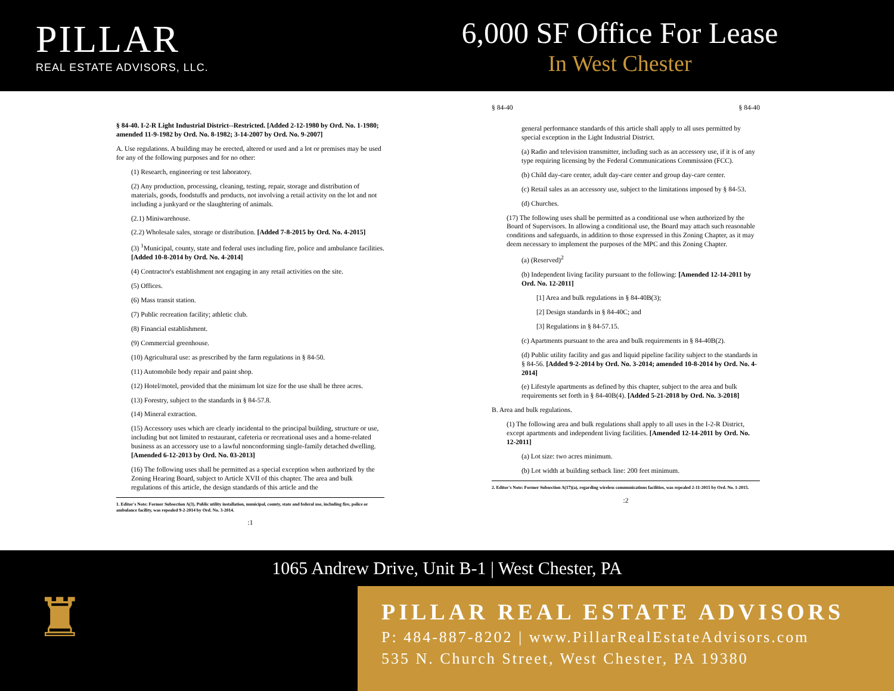PILLAR
REAL ESTATE ADVISORS, LLC.
6,000 SF Office For Lease
In West Chester
§ 84-40. I-2-R Light Industrial District--Restricted. [Added 2-12-1980 by Ord. No. 1-1980; amended 11-9-1982 by Ord. No. 8-1982; 3-14-2007 by Ord. No. 9-2007]
A. Use regulations. A building may be erected, altered or used and a lot or premises may be used for any of the following purposes and for no other:
(1) Research, engineering or test laboratory.
(2) Any production, processing, cleaning, testing, repair, storage and distribution of materials, goods, foodstuffs and products, not involving a retail activity on the lot and not including a junkyard or the slaughtering of animals.
(2.1) Miniwarehouse.
(2.2) Wholesale sales, storage or distribution. [Added 7-8-2015 by Ord. No. 4-2015]
(3) <sup>1</sup>Municipal, county, state and federal uses including fire, police and ambulance facilities. [Added 10-8-2014 by Ord. No. 4-2014]
(4) Contractor's establishment not engaging in any retail activities on the site.
(5) Offices.
(6) Mass transit station.
(7) Public recreation facility; athletic club.
(8) Financial establishment.
(9) Commercial greenhouse.
(10) Agricultural use: as prescribed by the farm regulations in § 84-50.
(11) Automobile body repair and paint shop.
(12) Hotel/motel, provided that the minimum lot size for the use shall be three acres.
(13) Forestry, subject to the standards in § 84-57.8.
(14) Mineral extraction.
(15) Accessory uses which are clearly incidental to the principal building, structure or use, including but not limited to restaurant, cafeteria or recreational uses and a home-related business as an accessory use to a lawful nonconforming single-family detached dwelling. [Amended 6-12-2013 by Ord. No. 03-2013]
(16) The following uses shall be permitted as a special exception when authorized by the Zoning Hearing Board, subject to Article XVII of this chapter. The area and bulk regulations of this article, the design standards of this article and the
1. Editor's Note: Former Subsection A(3), Public utility installation, municipal, county, state and federal use, including fire, police or ambulance facility, was repealed 9-2-2014 by Ord. No. 3-2014.
:1
§ 84-40 § 84-40
general performance standards of this article shall apply to all uses permitted by special exception in the Light Industrial District.
(a) Radio and television transmitter, including such as an accessory use, if it is of any type requiring licensing by the Federal Communications Commission (FCC).
(b) Child day-care center, adult day-care center and group day-care center.
(c) Retail sales as an accessory use, subject to the limitations imposed by § 84-53.
(d) Churches.
(17) The following uses shall be permitted as a conditional use when authorized by the Board of Supervisors. In allowing a conditional use, the Board may attach such reasonable conditions and safeguards, in addition to those expressed in this Zoning Chapter, as it may deem necessary to implement the purposes of the MPC and this Zoning Chapter.
(a) (Reserved)<sup>2</sup>
(b) Independent living facility pursuant to the following: [Amended 12-14-2011 by Ord. No. 12-2011]
[1] Area and bulk regulations in § 84-40B(3);
[2] Design standards in § 84-40C; and
[3] Regulations in § 84-57.15.
(c) Apartments pursuant to the area and bulk requirements in § 84-40B(2).
(d) Public utility facility and gas and liquid pipeline facility subject to the standards in § 84-56. [Added 9-2-2014 by Ord. No. 3-2014; amended 10-8-2014 by Ord. No. 4-2014]
(e) Lifestyle apartments as defined by this chapter, subject to the area and bulk requirements set forth in § 84-40B(4). [Added 5-21-2018 by Ord. No. 3-2018]
B. Area and bulk regulations.
(1) The following area and bulk regulations shall apply to all uses in the I-2-R District, except apartments and independent living facilities. [Amended 12-14-2011 by Ord. No. 12-2011]
(a) Lot size: two acres minimum.
(b) Lot width at building setback line: 200 feet minimum.
2. Editor's Note: Former Subsection A(17)(a), regarding wireless communications facilities, was repealed 2-11-2015 by Ord. No. 1-2015.
:2
1065 Andrew Drive, Unit B-1 | West Chester, PA
♜
PILLAR REAL ESTATE ADVISORS
P: 484-887-8202 | www.PillarRealEstateAdvisors.com
535 N. Church Street, West Chester, PA 19380